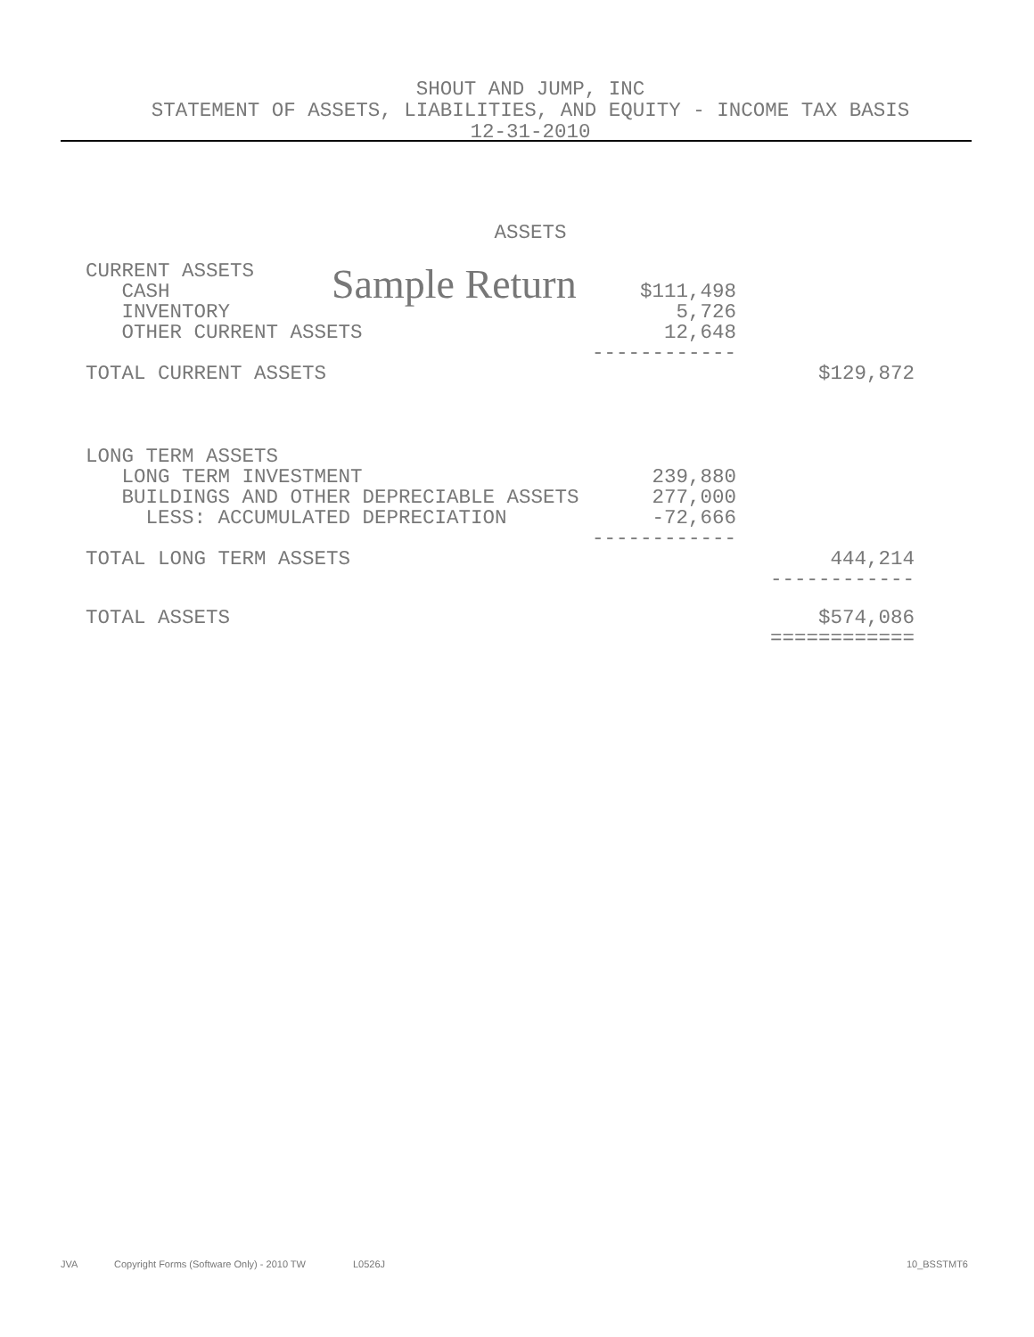SHOUT AND JUMP, INC
STATEMENT OF ASSETS, LIABILITIES, AND EQUITY - INCOME TAX BASIS
12-31-2010
ASSETS
Sample Return
| CURRENT ASSETS | | |
| CASH | $111,498 | |
| INVENTORY | 5,726 | |
| OTHER CURRENT ASSETS | 12,648 | |
| | ------------ | |
| TOTAL CURRENT ASSETS | | $129,872 |
| LONG TERM ASSETS | | |
| LONG TERM INVESTMENT | 239,880 | |
| BUILDINGS AND OTHER DEPRECIABLE ASSETS | 277,000 | |
| LESS: ACCUMULATED DEPRECIATION | -72,666 | |
| | ------------ | |
| TOTAL LONG TERM ASSETS | | 444,214 |
| | | ------------ |
| TOTAL ASSETS | | $574,086 |
| | | ============ |
JVA Copyright Forms (Software Only) - 2010 TW L0526J 10_BSSTMT6